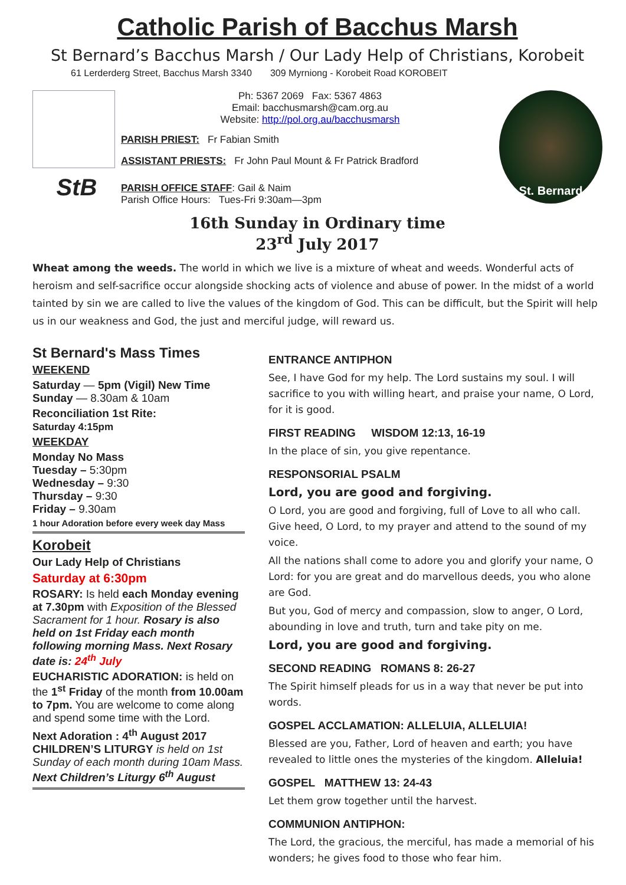Catholic Parish of Bacchus Marsh
St Bernard’s Bacchus Marsh / Our Lady Help of Christians, Korobeit
61 Lerderderg Street, Bacchus Marsh 3340 309 Myrniong - Korobeit Road KOROBEIT
StB
Ph: 5367 2069 Fax: 5367 4863
Email: bacchusmarsh@cam.org.au
Website: http://pol.org.au/bacchusmarsh
PARISH PRIEST: Fr Fabian Smith
ASSISTANT PRIESTS: Fr John Paul Mount & Fr Patrick Bradford
PARISH OFFICE STAFF: Gail & Naim
Parish Office Hours: Tues-Fri 9:30am—3pm
St. Bernard
16th Sunday in Ordinary time
23<sup>rd</sup> July 2017
Wheat among the weeds. The world in which we live is a mixture of wheat and weeds. Wonderful acts of heroism and self-sacrifice occur alongside shocking acts of violence and abuse of power. In the midst of a world tainted by sin we are called to live the values of the kingdom of God. This can be difficult, but the Spirit will help us in our weakness and God, the just and merciful judge, will reward us.
St Bernard's Mass Times
WEEKEND
Saturday — 5pm (Vigil) New Time
Sunday — 8.30am & 10am
Reconciliation 1st Rite:
Saturday 4:15pm
WEEKDAY
Monday No Mass
Tuesday – 5:30pm
Wednesday – 9:30
Thursday – 9:30
Friday – 9.30am
1 hour Adoration before every week day Mass
Korobeit
Our Lady Help of Christians
Saturday at 6:30pm
ROSARY: Is held each Monday evening at 7.30pm with Exposition of the Blessed Sacrament for 1 hour. Rosary is also held on 1st Friday each month following morning Mass. Next Rosary date is: 24<sup>th</sup> July
EUCHARISTIC ADORATION: is held on the 1<sup>st</sup> Friday of the month from 10.00am to 7pm. You are welcome to come along and spend some time with the Lord.
Next Adoration : 4<sup>th</sup> August 2017
CHILDREN’S LITURGY is held on 1st Sunday of each month during 10am Mass. Next Children’s Liturgy 6<sup>th</sup> August
ENTRANCE ANTIPHON
See, I have God for my help. The Lord sustains my soul. I will sacrifice to you with willing heart, and praise your name, O Lord, for it is good.
FIRST READING WISDOM 12:13, 16-19
In the place of sin, you give repentance.
RESPONSORIAL PSALM
Lord, you are good and forgiving.
O Lord, you are good and forgiving, full of Love to all who call. Give heed, O Lord, to my prayer and attend to the sound of my voice.
All the nations shall come to adore you and glorify your name, O Lord: for you are great and do marvellous deeds, you who alone are God.
But you, God of mercy and compassion, slow to anger, O Lord, abounding in love and truth, turn and take pity on me.
Lord, you are good and forgiving.
SECOND READING ROMANS 8: 26-27
The Spirit himself pleads for us in a way that never be put into words.
GOSPEL ACCLAMATION: ALLELUIA, ALLELUIA!
Blessed are you, Father, Lord of heaven and earth; you have revealed to little ones the mysteries of the kingdom. Alleluia!
GOSPEL MATTHEW 13: 24-43
Let them grow together until the harvest.
COMMUNION ANTIPHON:
The Lord, the gracious, the merciful, has made a memorial of his wonders; he gives food to those who fear him.